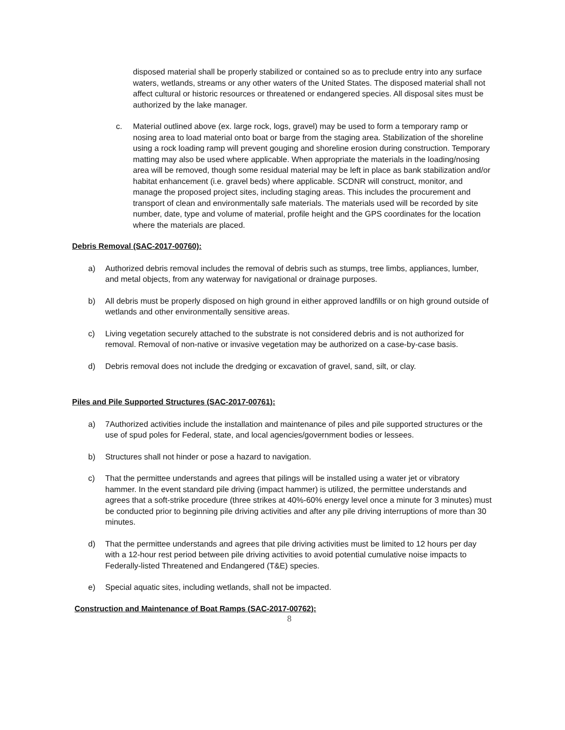disposed material shall be properly stabilized or contained so as to preclude entry into any surface waters, wetlands, streams or any other waters of the United States. The disposed material shall not affect cultural or historic resources or threatened or endangered species. All disposal sites must be authorized by the lake manager.
c. Material outlined above (ex. large rock, logs, gravel) may be used to form a temporary ramp or nosing area to load material onto boat or barge from the staging area. Stabilization of the shoreline using a rock loading ramp will prevent gouging and shoreline erosion during construction. Temporary matting may also be used where applicable. When appropriate the materials in the loading/nosing area will be removed, though some residual material may be left in place as bank stabilization and/or habitat enhancement (i.e. gravel beds) where applicable. SCDNR will construct, monitor, and manage the proposed project sites, including staging areas. This includes the procurement and transport of clean and environmentally safe materials. The materials used will be recorded by site number, date, type and volume of material, profile height and the GPS coordinates for the location where the materials are placed.
Debris Removal (SAC-2017-00760):
a) Authorized debris removal includes the removal of debris such as stumps, tree limbs, appliances, lumber, and metal objects, from any waterway for navigational or drainage purposes.
b) All debris must be properly disposed on high ground in either approved landfills or on high ground outside of wetlands and other environmentally sensitive areas.
c) Living vegetation securely attached to the substrate is not considered debris and is not authorized for removal. Removal of non-native or invasive vegetation may be authorized on a case-by-case basis.
d) Debris removal does not include the dredging or excavation of gravel, sand, silt, or clay.
Piles and Pile Supported Structures (SAC-2017-00761):
a) 7Authorized activities include the installation and maintenance of piles and pile supported structures or the use of spud poles for Federal, state, and local agencies/government bodies or lessees.
b) Structures shall not hinder or pose a hazard to navigation.
c) That the permittee understands and agrees that pilings will be installed using a water jet or vibratory hammer. In the event standard pile driving (impact hammer) is utilized, the permittee understands and agrees that a soft-strike procedure (three strikes at 40%-60% energy level once a minute for 3 minutes) must be conducted prior to beginning pile driving activities and after any pile driving interruptions of more than 30 minutes.
d) That the permittee understands and agrees that pile driving activities must be limited to 12 hours per day with a 12-hour rest period between pile driving activities to avoid potential cumulative noise impacts to Federally-listed Threatened and Endangered (T&E) species.
e) Special aquatic sites, including wetlands, shall not be impacted.
Construction and Maintenance of Boat Ramps (SAC-2017-00762):
8